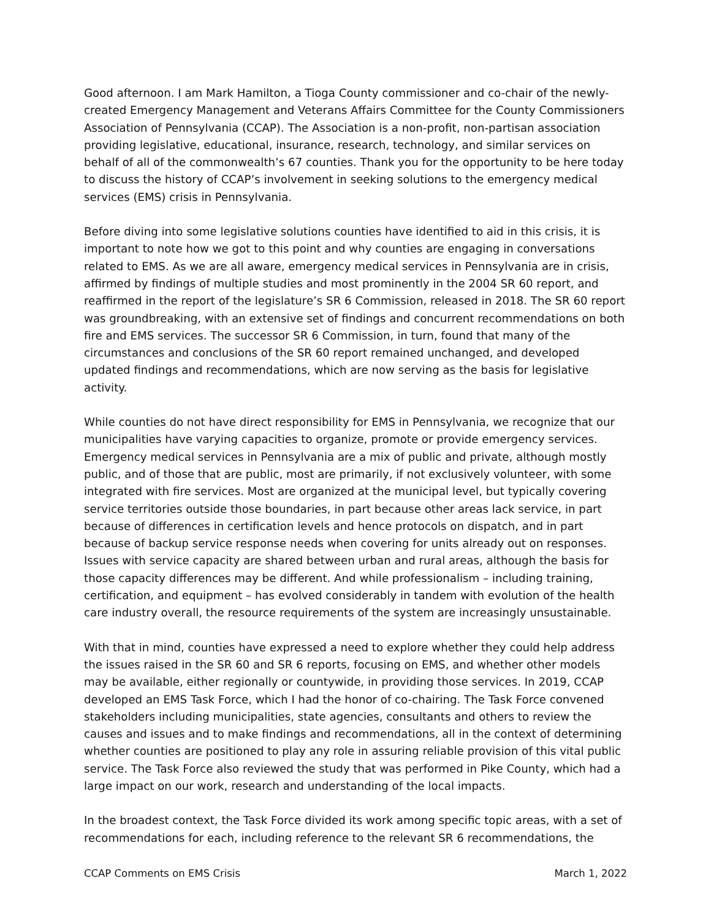Good afternoon. I am Mark Hamilton, a Tioga County commissioner and co-chair of the newly-created Emergency Management and Veterans Affairs Committee for the County Commissioners Association of Pennsylvania (CCAP). The Association is a non-profit, non-partisan association providing legislative, educational, insurance, research, technology, and similar services on behalf of all of the commonwealth’s 67 counties. Thank you for the opportunity to be here today to discuss the history of CCAP’s involvement in seeking solutions to the emergency medical services (EMS) crisis in Pennsylvania.
Before diving into some legislative solutions counties have identified to aid in this crisis, it is important to note how we got to this point and why counties are engaging in conversations related to EMS. As we are all aware, emergency medical services in Pennsylvania are in crisis, affirmed by findings of multiple studies and most prominently in the 2004 SR 60 report, and reaffirmed in the report of the legislature’s SR 6 Commission, released in 2018. The SR 60 report was groundbreaking, with an extensive set of findings and concurrent recommendations on both fire and EMS services. The successor SR 6 Commission, in turn, found that many of the circumstances and conclusions of the SR 60 report remained unchanged, and developed updated findings and recommendations, which are now serving as the basis for legislative activity.
While counties do not have direct responsibility for EMS in Pennsylvania, we recognize that our municipalities have varying capacities to organize, promote or provide emergency services. Emergency medical services in Pennsylvania are a mix of public and private, although mostly public, and of those that are public, most are primarily, if not exclusively volunteer, with some integrated with fire services. Most are organized at the municipal level, but typically covering service territories outside those boundaries, in part because other areas lack service, in part because of differences in certification levels and hence protocols on dispatch, and in part because of backup service response needs when covering for units already out on responses. Issues with service capacity are shared between urban and rural areas, although the basis for those capacity differences may be different. And while professionalism – including training, certification, and equipment – has evolved considerably in tandem with evolution of the health care industry overall, the resource requirements of the system are increasingly unsustainable.
With that in mind, counties have expressed a need to explore whether they could help address the issues raised in the SR 60 and SR 6 reports, focusing on EMS, and whether other models may be available, either regionally or countywide, in providing those services. In 2019, CCAP developed an EMS Task Force, which I had the honor of co-chairing. The Task Force convened stakeholders including municipalities, state agencies, consultants and others to review the causes and issues and to make findings and recommendations, all in the context of determining whether counties are positioned to play any role in assuring reliable provision of this vital public service. The Task Force also reviewed the study that was performed in Pike County, which had a large impact on our work, research and understanding of the local impacts.
In the broadest context, the Task Force divided its work among specific topic areas, with a set of recommendations for each, including reference to the relevant SR 6 recommendations, the
CCAP Comments on EMS Crisis March 1, 2022